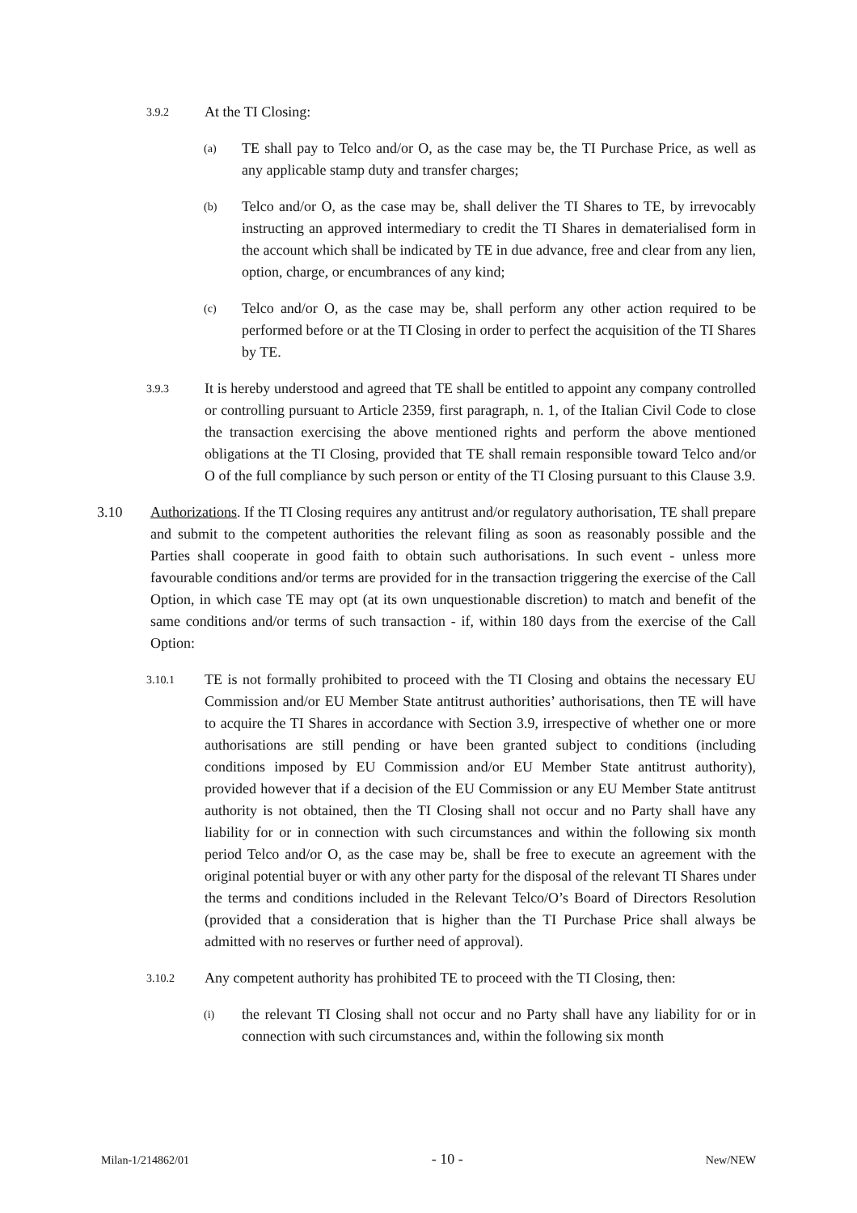3.9.2 At the TI Closing:
(a) TE shall pay to Telco and/or O, as the case may be, the TI Purchase Price, as well as any applicable stamp duty and transfer charges;
(b) Telco and/or O, as the case may be, shall deliver the TI Shares to TE, by irrevocably instructing an approved intermediary to credit the TI Shares in dematerialised form in the account which shall be indicated by TE in due advance, free and clear from any lien, option, charge, or encumbrances of any kind;
(c) Telco and/or O, as the case may be, shall perform any other action required to be performed before or at the TI Closing in order to perfect the acquisition of the TI Shares by TE.
3.9.3 It is hereby understood and agreed that TE shall be entitled to appoint any company controlled or controlling pursuant to Article 2359, first paragraph, n. 1, of the Italian Civil Code to close the transaction exercising the above mentioned rights and perform the above mentioned obligations at the TI Closing, provided that TE shall remain responsible toward Telco and/or O of the full compliance by such person or entity of the TI Closing pursuant to this Clause 3.9.
3.10 Authorizations. If the TI Closing requires any antitrust and/or regulatory authorisation, TE shall prepare and submit to the competent authorities the relevant filing as soon as reasonably possible and the Parties shall cooperate in good faith to obtain such authorisations. In such event - unless more favourable conditions and/or terms are provided for in the transaction triggering the exercise of the Call Option, in which case TE may opt (at its own unquestionable discretion) to match and benefit of the same conditions and/or terms of such transaction - if, within 180 days from the exercise of the Call Option:
3.10.1 TE is not formally prohibited to proceed with the TI Closing and obtains the necessary EU Commission and/or EU Member State antitrust authorities’ authorisations, then TE will have to acquire the TI Shares in accordance with Section 3.9, irrespective of whether one or more authorisations are still pending or have been granted subject to conditions (including conditions imposed by EU Commission and/or EU Member State antitrust authority), provided however that if a decision of the EU Commission or any EU Member State antitrust authority is not obtained, then the TI Closing shall not occur and no Party shall have any liability for or in connection with such circumstances and within the following six month period Telco and/or O, as the case may be, shall be free to execute an agreement with the original potential buyer or with any other party for the disposal of the relevant TI Shares under the terms and conditions included in the Relevant Telco/O’s Board of Directors Resolution (provided that a consideration that is higher than the TI Purchase Price shall always be admitted with no reserves or further need of approval).
3.10.2 Any competent authority has prohibited TE to proceed with the TI Closing, then:
(i) the relevant TI Closing shall not occur and no Party shall have any liability for or in connection with such circumstances and, within the following six month
Milan-1/214862/01 - 10 - New/NEW